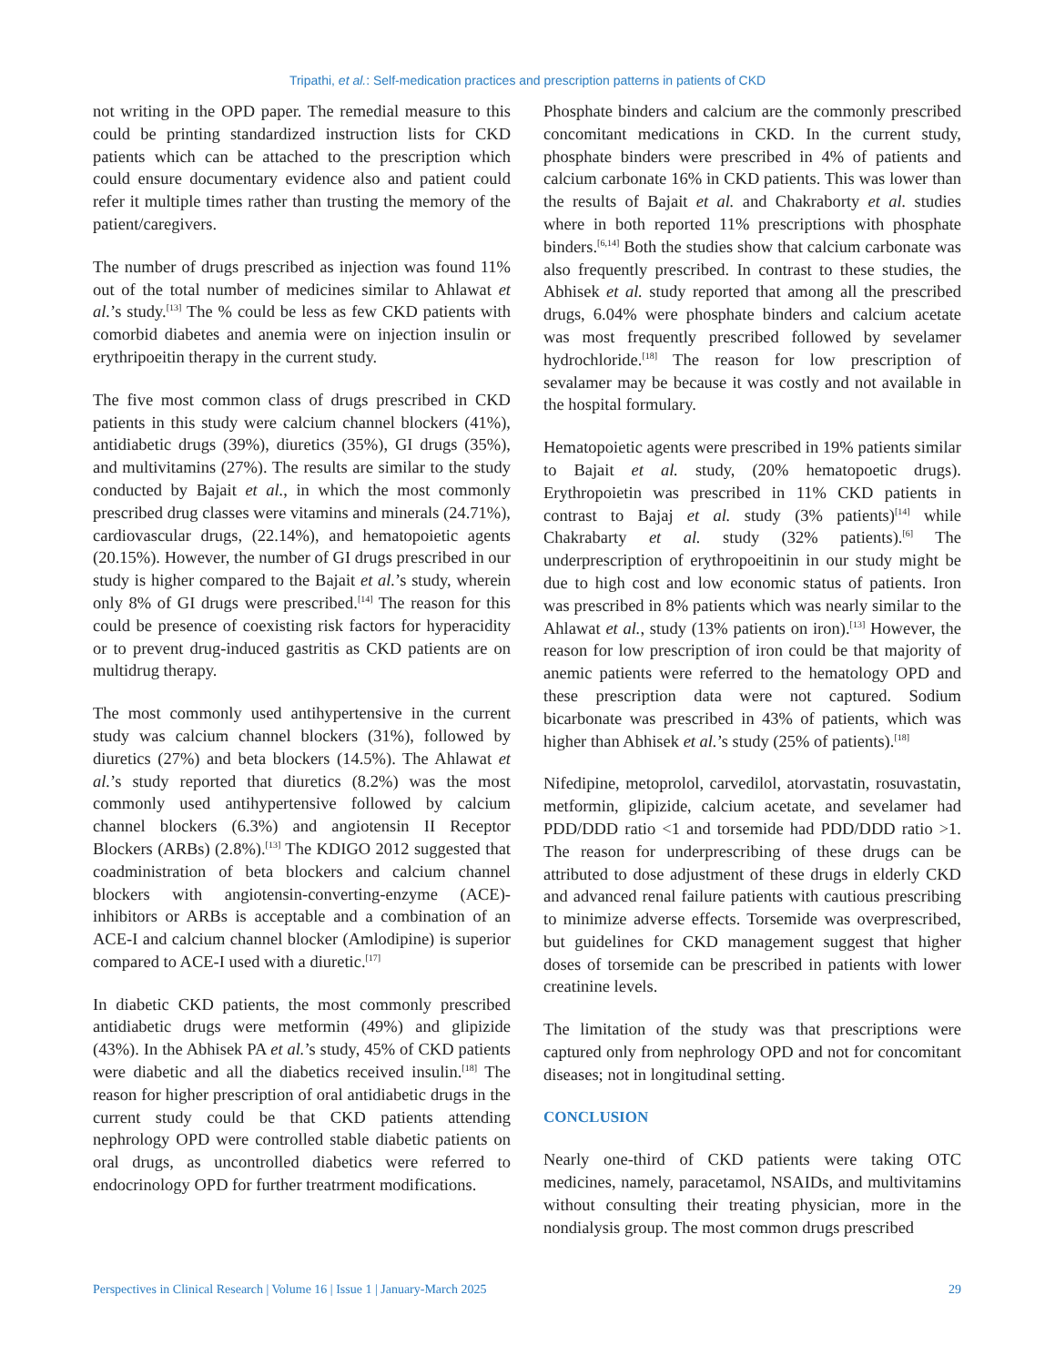Tripathi, et al.: Self-medication practices and prescription patterns in patients of CKD
not writing in the OPD paper. The remedial measure to this could be printing standardized instruction lists for CKD patients which can be attached to the prescription which could ensure documentary evidence also and patient could refer it multiple times rather than trusting the memory of the patient/caregivers.
The number of drugs prescribed as injection was found 11% out of the total number of medicines similar to Ahlawat et al.’s study.<sup>[13]</sup> The % could be less as few CKD patients with comorbid diabetes and anemia were on injection insulin or erythripoeitin therapy in the current study.
The five most common class of drugs prescribed in CKD patients in this study were calcium channel blockers (41%), antidiabetic drugs (39%), diuretics (35%), GI drugs (35%), and multivitamins (27%). The results are similar to the study conducted by Bajait et al., in which the most commonly prescribed drug classes were vitamins and minerals (24.71%), cardiovascular drugs, (22.14%), and hematopoietic agents (20.15%). However, the number of GI drugs prescribed in our study is higher compared to the Bajait et al.’s study, wherein only 8% of GI drugs were prescribed.<sup>[14]</sup> The reason for this could be presence of coexisting risk factors for hyperacidity or to prevent drug-induced gastritis as CKD patients are on multidrug therapy.
The most commonly used antihypertensive in the current study was calcium channel blockers (31%), followed by diuretics (27%) and beta blockers (14.5%). The Ahlawat et al.’s study reported that diuretics (8.2%) was the most commonly used antihypertensive followed by calcium channel blockers (6.3%) and angiotensin II Receptor Blockers (ARBs) (2.8%).<sup>[13]</sup> The KDIGO 2012 suggested that coadministration of beta blockers and calcium channel blockers with angiotensin-converting-enzyme (ACE)-inhibitors or ARBs is acceptable and a combination of an ACE-I and calcium channel blocker (Amlodipine) is superior compared to ACE-I used with a diuretic.<sup>[17]</sup>
In diabetic CKD patients, the most commonly prescribed antidiabetic drugs were metformin (49%) and glipizide (43%). In the Abhisek PA et al.’s study, 45% of CKD patients were diabetic and all the diabetics received insulin.<sup>[18]</sup> The reason for higher prescription of oral antidiabetic drugs in the current study could be that CKD patients attending nephrology OPD were controlled stable diabetic patients on oral drugs, as uncontrolled diabetics were referred to endocrinology OPD for further treatrment modifications.
Phosphate binders and calcium are the commonly prescribed concomitant medications in CKD. In the current study, phosphate binders were prescribed in 4% of patients and calcium carbonate 16% in CKD patients. This was lower than the results of Bajait et al. and Chakraborty et al. studies where in both reported 11% prescriptions with phosphate binders.<sup>[6,14]</sup> Both the studies show that calcium carbonate was also frequently prescribed. In contrast to these studies, the Abhisek et al. study reported that among all the prescribed drugs, 6.04% were phosphate binders and calcium acetate was most frequently prescribed followed by sevelamer hydrochloride.<sup>[18]</sup> The reason for low prescription of sevalamer may be because it was costly and not available in the hospital formulary.
Hematopoietic agents were prescribed in 19% patients similar to Bajait et al. study, (20% hematopoetic drugs). Erythropoietin was prescribed in 11% CKD patients in contrast to Bajaj et al. study (3% patients)<sup>[14]</sup> while Chakrabarty et al. study (32% patients).<sup>[6]</sup> The underprescription of erythropoeitinin in our study might be due to high cost and low economic status of patients. Iron was prescribed in 8% patients which was nearly similar to the Ahlawat et al., study (13% patients on iron).<sup>[13]</sup> However, the reason for low prescription of iron could be that majority of anemic patients were referred to the hematology OPD and these prescription data were not captured. Sodium bicarbonate was prescribed in 43% of patients, which was higher than Abhisek et al.’s study (25% of patients).<sup>[18]</sup>
Nifedipine, metoprolol, carvedilol, atorvastatin, rosuvastatin, metformin, glipizide, calcium acetate, and sevelamer had PDD/DDD ratio <1 and torsemide had PDD/DDD ratio >1. The reason for underprescribing of these drugs can be attributed to dose adjustment of these drugs in elderly CKD and advanced renal failure patients with cautious prescribing to minimize adverse effects. Torsemide was overprescribed, but guidelines for CKD management suggest that higher doses of torsemide can be prescribed in patients with lower creatinine levels.
The limitation of the study was that prescriptions were captured only from nephrology OPD and not for concomitant diseases; not in longitudinal setting.
CONCLUSION
Nearly one-third of CKD patients were taking OTC medicines, namely, paracetamol, NSAIDs, and multivitamins without consulting their treating physician, more in the nondialysis group. The most common drugs prescribed
Perspectives in Clinical Research | Volume 16 | Issue 1 | January-March 2025 29